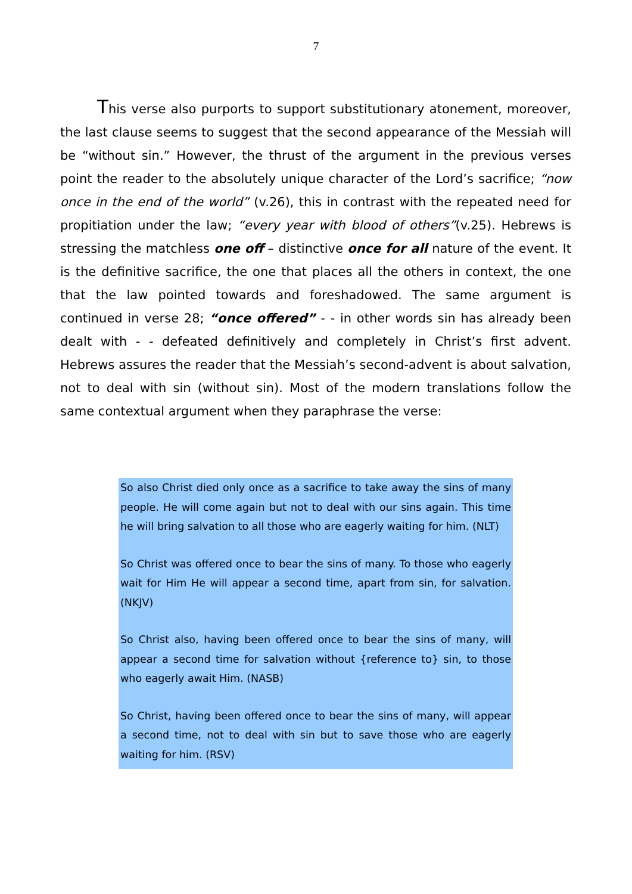7
This verse also purports to support substitutionary atonement, moreover, the last clause seems to suggest that the second appearance of the Messiah will be “without sin.” However, the thrust of the argument in the previous verses point the reader to the absolutely unique character of the Lord’s sacrifice; “now once in the end of the world” (v.26), this in contrast with the repeated need for propitiation under the law; “every year with blood of others”(v.25). Hebrews is stressing the matchless one off – distinctive once for all nature of the event. It is the definitive sacrifice, the one that places all the others in context, the one that the law pointed towards and foreshadowed. The same argument is continued in verse 28; “once offered” - - in other words sin has already been dealt with - - defeated definitively and completely in Christ’s first advent. Hebrews assures the reader that the Messiah’s second-advent is about salvation, not to deal with sin (without sin). Most of the modern translations follow the same contextual argument when they paraphrase the verse:
So also Christ died only once as a sacrifice to take away the sins of many people. He will come again but not to deal with our sins again. This time he will bring salvation to all those who are eagerly waiting for him. (NLT)
So Christ was offered once to bear the sins of many. To those who eagerly wait for Him He will appear a second time, apart from sin, for salvation. (NKJV)
So Christ also, having been offered once to bear the sins of many, will appear a second time for salvation without {reference to} sin, to those who eagerly await Him. (NASB)
So Christ, having been offered once to bear the sins of many, will appear a second time, not to deal with sin but to save those who are eagerly waiting for him. (RSV)